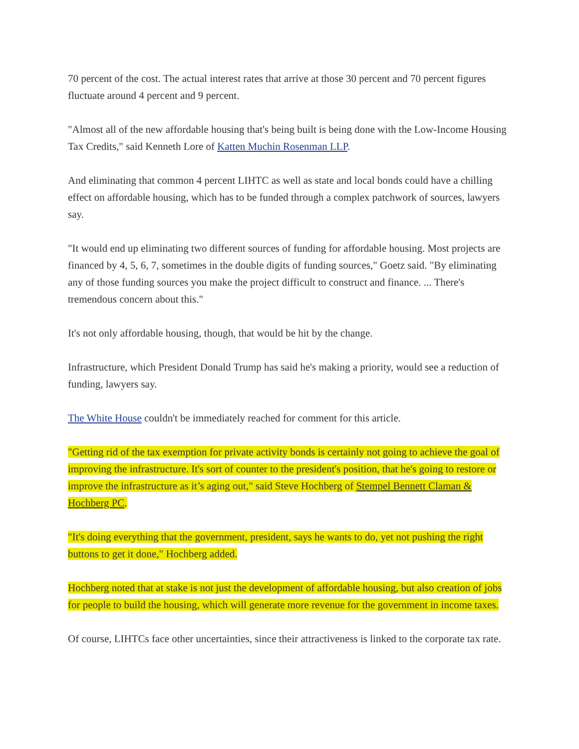70 percent of the cost. The actual interest rates that arrive at those 30 percent and 70 percent figures fluctuate around 4 percent and 9 percent.
"Almost all of the new affordable housing that's being built is being done with the Low-Income Housing Tax Credits," said Kenneth Lore of Katten Muchin Rosenman LLP.
And eliminating that common 4 percent LIHTC as well as state and local bonds could have a chilling effect on affordable housing, which has to be funded through a complex patchwork of sources, lawyers say.
"It would end up eliminating two different sources of funding for affordable housing. Most projects are financed by 4, 5, 6, 7, sometimes in the double digits of funding sources," Goetz said. "By eliminating any of those funding sources you make the project difficult to construct and finance. ... There's tremendous concern about this."
It's not only affordable housing, though, that would be hit by the change.
Infrastructure, which President Donald Trump has said he's making a priority, would see a reduction of funding, lawyers say.
The White House couldn't be immediately reached for comment for this article.
"Getting rid of the tax exemption for private activity bonds is certainly not going to achieve the goal of improving the infrastructure. It's sort of counter to the president's position, that he's going to restore or improve the infrastructure as it’s aging out," said Steve Hochberg of Stempel Bennett Claman & Hochberg PC.
"It's doing everything that the government, president, says he wants to do, yet not pushing the right buttons to get it done," Hochberg added.
Hochberg noted that at stake is not just the development of affordable housing, but also creation of jobs for people to build the housing, which will generate more revenue for the government in income taxes.
Of course, LIHTCs face other uncertainties, since their attractiveness is linked to the corporate tax rate.